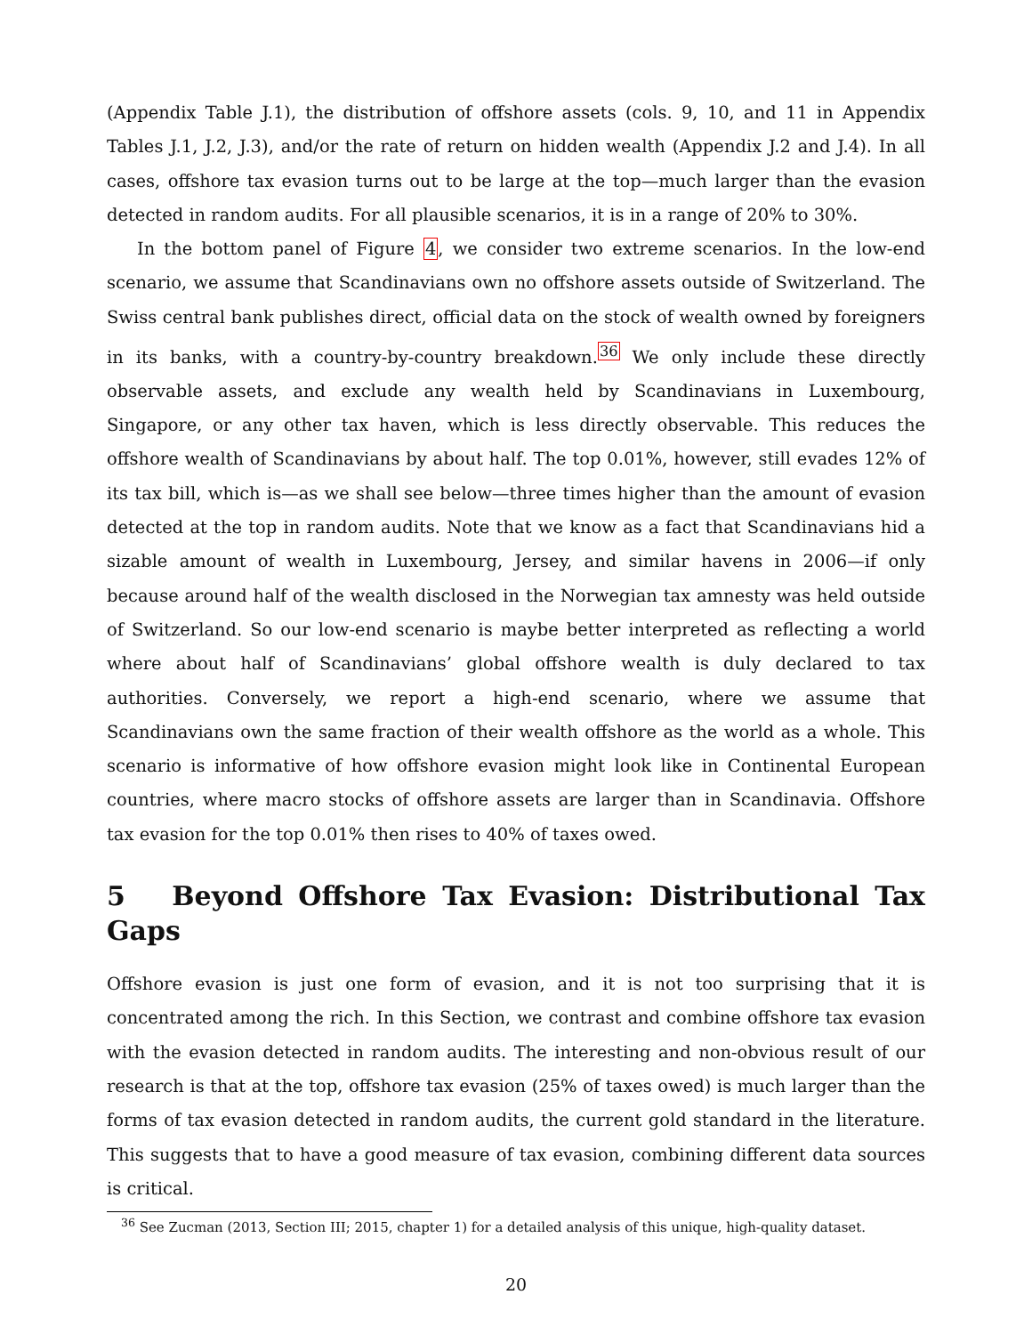(Appendix Table J.1), the distribution of offshore assets (cols. 9, 10, and 11 in Appendix Tables J.1, J.2, J.3), and/or the rate of return on hidden wealth (Appendix J.2 and J.4). In all cases, offshore tax evasion turns out to be large at the top—much larger than the evasion detected in random audits. For all plausible scenarios, it is in a range of 20% to 30%.
In the bottom panel of Figure 4, we consider two extreme scenarios. In the low-end scenario, we assume that Scandinavians own no offshore assets outside of Switzerland. The Swiss central bank publishes direct, official data on the stock of wealth owned by foreigners in its banks, with a country-by-country breakdown.<sup>36</sup> We only include these directly observable assets, and exclude any wealth held by Scandinavians in Luxembourg, Singapore, or any other tax haven, which is less directly observable. This reduces the offshore wealth of Scandinavians by about half. The top 0.01%, however, still evades 12% of its tax bill, which is—as we shall see below—three times higher than the amount of evasion detected at the top in random audits. Note that we know as a fact that Scandinavians hid a sizable amount of wealth in Luxembourg, Jersey, and similar havens in 2006—if only because around half of the wealth disclosed in the Norwegian tax amnesty was held outside of Switzerland. So our low-end scenario is maybe better interpreted as reflecting a world where about half of Scandinavians’ global offshore wealth is duly declared to tax authorities. Conversely, we report a high-end scenario, where we assume that Scandinavians own the same fraction of their wealth offshore as the world as a whole. This scenario is informative of how offshore evasion might look like in Continental European countries, where macro stocks of offshore assets are larger than in Scandinavia. Offshore tax evasion for the top 0.01% then rises to 40% of taxes owed.
5 Beyond Offshore Tax Evasion: Distributional Tax Gaps
Offshore evasion is just one form of evasion, and it is not too surprising that it is concentrated among the rich. In this Section, we contrast and combine offshore tax evasion with the evasion detected in random audits. The interesting and non-obvious result of our research is that at the top, offshore tax evasion (25% of taxes owed) is much larger than the forms of tax evasion detected in random audits, the current gold standard in the literature. This suggests that to have a good measure of tax evasion, combining different data sources is critical.
<sup>36</sup> See Zucman (2013, Section III; 2015, chapter 1) for a detailed analysis of this unique, high-quality dataset.
20